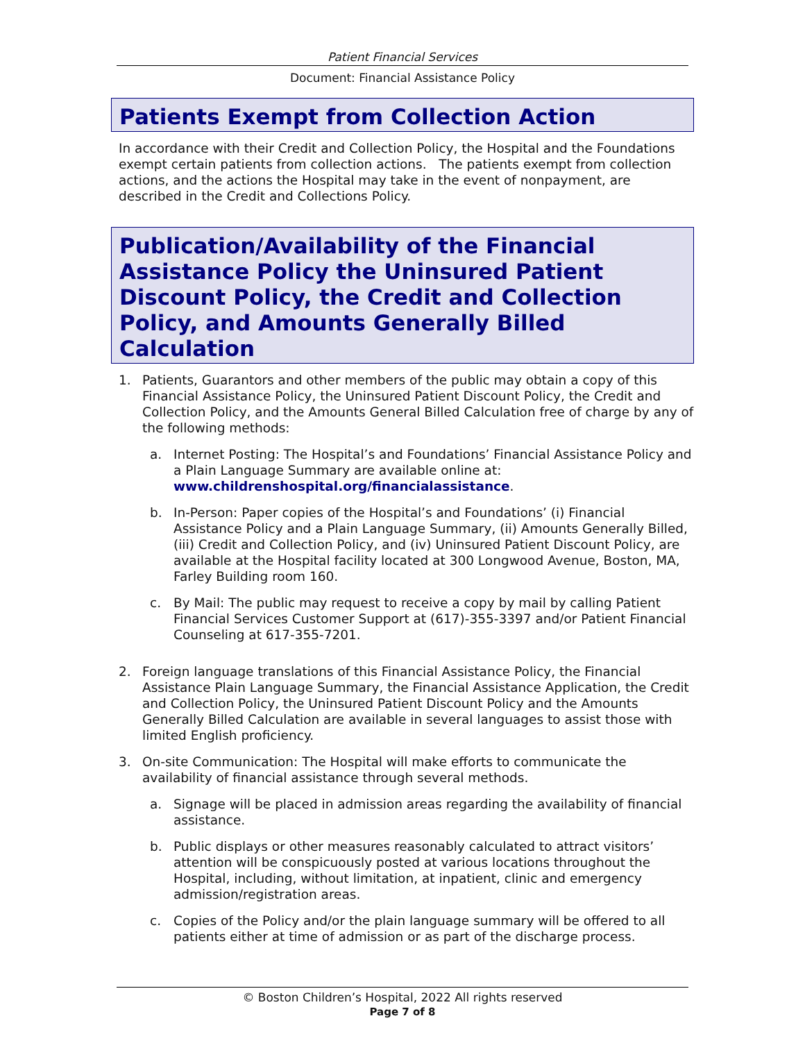Patient Financial Services
Document: Financial Assistance Policy
Patients Exempt from Collection Action
In accordance with their Credit and Collection Policy, the Hospital and the Foundations exempt certain patients from collection actions. The patients exempt from collection actions, and the actions the Hospital may take in the event of nonpayment, are described in the Credit and Collections Policy.
Publication/Availability of the Financial Assistance Policy the Uninsured Patient Discount Policy, the Credit and Collection Policy, and Amounts Generally Billed Calculation
1. Patients, Guarantors and other members of the public may obtain a copy of this Financial Assistance Policy, the Uninsured Patient Discount Policy, the Credit and Collection Policy, and the Amounts General Billed Calculation free of charge by any of the following methods:
a. Internet Posting: The Hospital’s and Foundations’ Financial Assistance Policy and a Plain Language Summary are available online at: www.childrenshospital.org/financialassistance.
b. In-Person: Paper copies of the Hospital’s and Foundations’ (i) Financial Assistance Policy and a Plain Language Summary, (ii) Amounts Generally Billed, (iii) Credit and Collection Policy, and (iv) Uninsured Patient Discount Policy, are available at the Hospital facility located at 300 Longwood Avenue, Boston, MA, Farley Building room 160.
c. By Mail: The public may request to receive a copy by mail by calling Patient Financial Services Customer Support at (617)-355-3397 and/or Patient Financial Counseling at 617-355-7201.
2. Foreign language translations of this Financial Assistance Policy, the Financial Assistance Plain Language Summary, the Financial Assistance Application, the Credit and Collection Policy, the Uninsured Patient Discount Policy and the Amounts Generally Billed Calculation are available in several languages to assist those with limited English proficiency.
3. On-site Communication: The Hospital will make efforts to communicate the availability of financial assistance through several methods.
a. Signage will be placed in admission areas regarding the availability of financial assistance.
b. Public displays or other measures reasonably calculated to attract visitors’ attention will be conspicuously posted at various locations throughout the Hospital, including, without limitation, at inpatient, clinic and emergency admission/registration areas.
c. Copies of the Policy and/or the plain language summary will be offered to all patients either at time of admission or as part of the discharge process.
© Boston Children’s Hospital, 2022 All rights reserved
Page 7 of 8